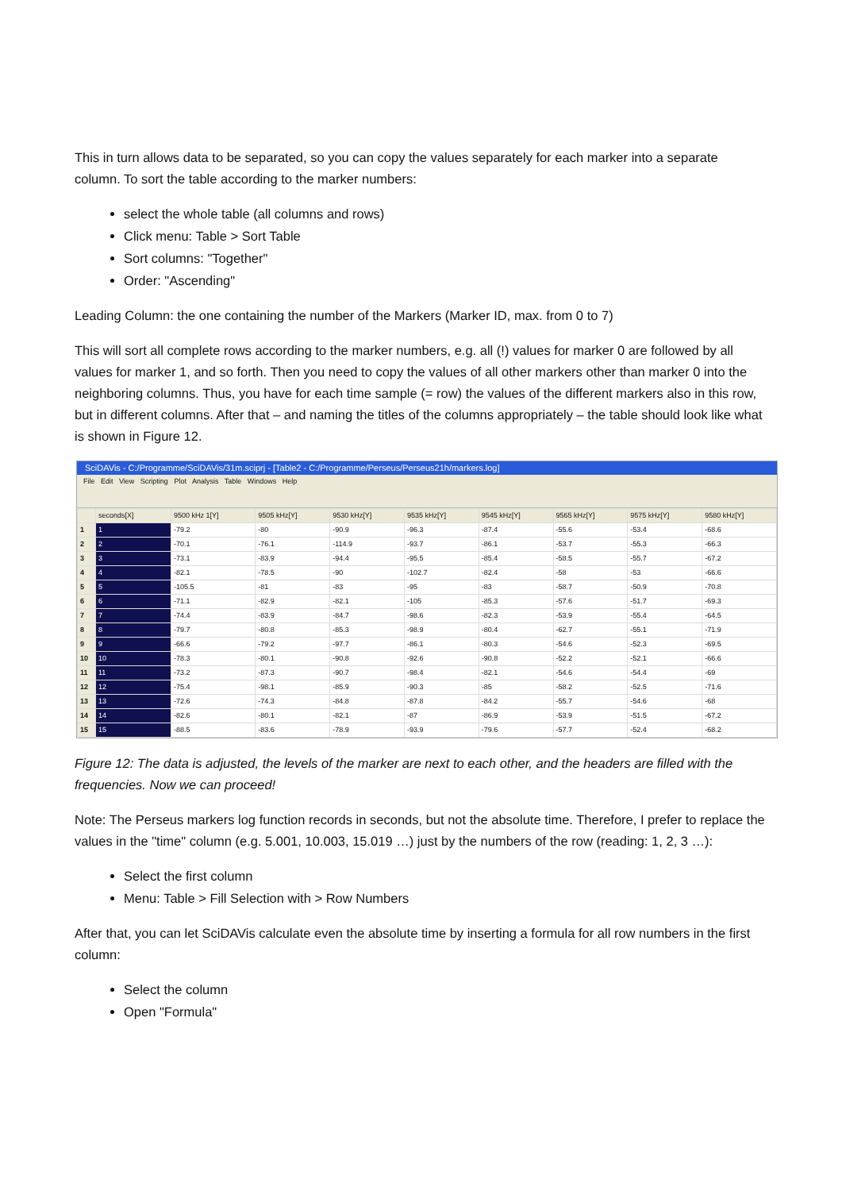This in turn allows data to be separated, so you can copy the values separately for each marker into a separate column. To sort the table according to the marker numbers:
select the whole table (all columns and rows)
Click menu: Table > Sort Table
Sort columns: "Together"
Order: "Ascending"
Leading Column: the one containing the number of the Markers (Marker ID, max. from 0 to 7)
This will sort all complete rows according to the marker numbers, e.g. all (!) values for marker 0 are followed by all values for marker 1, and so forth. Then you need to copy the values of all other markers other than marker 0 into the neighboring columns. Thus, you have for each time sample (= row) the values of the different markers also in this row, but in different columns. After that – and naming the titles of the columns appropriately – the table should look like what is shown in Figure 12.
SciDAVis - C:/Programme/SciDAVis/31m.sciprj - [Table2 - C:/Programme/Perseus/Perseus21h/markers.log]
File Edit View Scripting Plot Analysis Table Windows Help
| | seconds[X] | 9500 kHz 1[Y] | 9505 kHz[Y] | 9530 kHz[Y] | 9535 kHz[Y] | 9545 kHz[Y] | 9565 kHz[Y] | 9575 kHz[Y] | 9580 kHz[Y] |
| --- | --- | --- | --- | --- | --- | --- | --- | --- | --- |
| 1 | 1 | -79.2 | -80 | -90.9 | -96.3 | -87.4 | -55.6 | -53.4 | -68.6 |
| 2 | 2 | -70.1 | -76.1 | -114.9 | -93.7 | -86.1 | -53.7 | -55.3 | -66.3 |
| 3 | 3 | -73.1 | -83.9 | -94.4 | -95.5 | -85.4 | -58.5 | -55.7 | -67.2 |
| 4 | 4 | -82.1 | -78.5 | -90 | -102.7 | -82.4 | -58 | -53 | -66.6 |
| 5 | 5 | -105.5 | -81 | -83 | -95 | -83 | -58.7 | -50.9 | -70.8 |
| 6 | 6 | -71.1 | -82.9 | -82.1 | -105 | -85.3 | -57.6 | -51.7 | -69.3 |
| 7 | 7 | -74.4 | -83.9 | -84.7 | -98.6 | -82.3 | -53.9 | -55.4 | -64.5 |
| 8 | 8 | -79.7 | -80.8 | -85.3 | -98.9 | -80.4 | -62.7 | -55.1 | -71.9 |
| 9 | 9 | -66.6 | -79.2 | -97.7 | -86.1 | -80.3 | -54.6 | -52.3 | -69.5 |
| 10 | 10 | -78.3 | -80.1 | -90.8 | -92.6 | -90.8 | -52.2 | -52.1 | -66.6 |
| 11 | 11 | -73.2 | -87.3 | -90.7 | -98.4 | -82.1 | -54.6 | -54.4 | -69 |
| 12 | 12 | -75.4 | -98.1 | -85.9 | -90.3 | -85 | -58.2 | -52.5 | -71.6 |
| 13 | 13 | -72.6 | -74.3 | -84.8 | -87.8 | -84.2 | -55.7 | -54.6 | -68 |
| 14 | 14 | -82.6 | -80.1 | -82.1 | -87 | -86.9 | -53.9 | -51.5 | -67.2 |
| 15 | 15 | -88.5 | -83.6 | -78.9 | -93.9 | -79.6 | -57.7 | -52.4 | -68.2 |
Figure 12: The data is adjusted, the levels of the marker are next to each other, and the headers are filled with the frequencies. Now we can proceed!
Note: The Perseus markers log function records in seconds, but not the absolute time. Therefore, I prefer to replace the values in the "time" column (e.g. 5.001, 10.003, 15.019 …) just by the numbers of the row (reading: 1, 2, 3 …):
Select the first column
Menu: Table > Fill Selection with > Row Numbers
After that, you can let SciDAVis calculate even the absolute time by inserting a formula for all row numbers in the first column:
Select the column
Open "Formula"